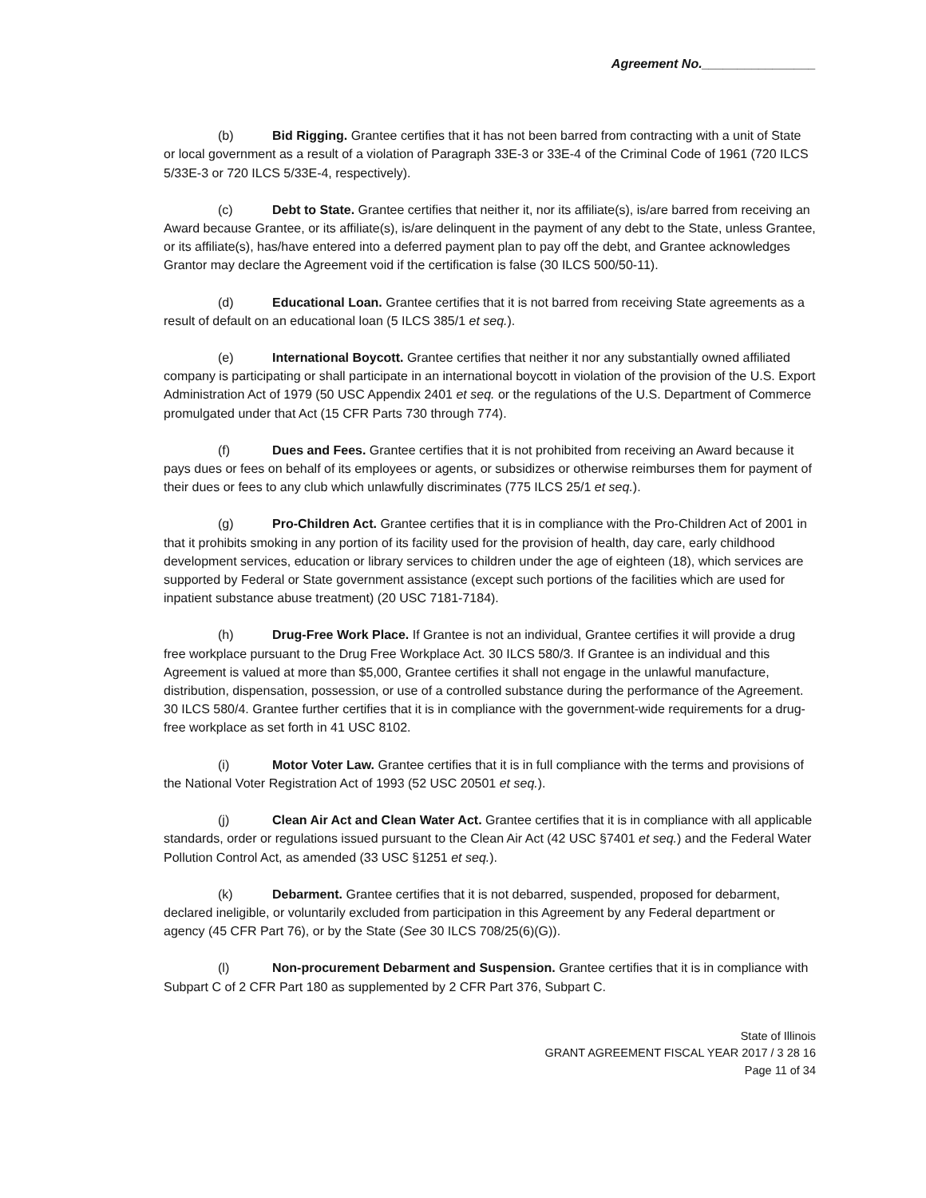Agreement No.________________
(b) Bid Rigging. Grantee certifies that it has not been barred from contracting with a unit of State or local government as a result of a violation of Paragraph 33E-3 or 33E-4 of the Criminal Code of 1961 (720 ILCS 5/33E-3 or 720 ILCS 5/33E-4, respectively).
(c) Debt to State. Grantee certifies that neither it, nor its affiliate(s), is/are barred from receiving an Award because Grantee, or its affiliate(s), is/are delinquent in the payment of any debt to the State, unless Grantee, or its affiliate(s), has/have entered into a deferred payment plan to pay off the debt, and Grantee acknowledges Grantor may declare the Agreement void if the certification is false (30 ILCS 500/50-11).
(d) Educational Loan. Grantee certifies that it is not barred from receiving State agreements as a result of default on an educational loan (5 ILCS 385/1 et seq.).
(e) International Boycott. Grantee certifies that neither it nor any substantially owned affiliated company is participating or shall participate in an international boycott in violation of the provision of the U.S. Export Administration Act of 1979 (50 USC Appendix 2401 et seq. or the regulations of the U.S. Department of Commerce promulgated under that Act (15 CFR Parts 730 through 774).
(f) Dues and Fees. Grantee certifies that it is not prohibited from receiving an Award because it pays dues or fees on behalf of its employees or agents, or subsidizes or otherwise reimburses them for payment of their dues or fees to any club which unlawfully discriminates (775 ILCS 25/1 et seq.).
(g) Pro-Children Act. Grantee certifies that it is in compliance with the Pro-Children Act of 2001 in that it prohibits smoking in any portion of its facility used for the provision of health, day care, early childhood development services, education or library services to children under the age of eighteen (18), which services are supported by Federal or State government assistance (except such portions of the facilities which are used for inpatient substance abuse treatment) (20 USC 7181-7184).
(h) Drug-Free Work Place. If Grantee is not an individual, Grantee certifies it will provide a drug free workplace pursuant to the Drug Free Workplace Act. 30 ILCS 580/3. If Grantee is an individual and this Agreement is valued at more than $5,000, Grantee certifies it shall not engage in the unlawful manufacture, distribution, dispensation, possession, or use of a controlled substance during the performance of the Agreement. 30 ILCS 580/4. Grantee further certifies that it is in compliance with the government-wide requirements for a drug-free workplace as set forth in 41 USC 8102.
(i) Motor Voter Law. Grantee certifies that it is in full compliance with the terms and provisions of the National Voter Registration Act of 1993 (52 USC 20501 et seq.).
(j) Clean Air Act and Clean Water Act. Grantee certifies that it is in compliance with all applicable standards, order or regulations issued pursuant to the Clean Air Act (42 USC §7401 et seq.) and the Federal Water Pollution Control Act, as amended (33 USC §1251 et seq.).
(k) Debarment. Grantee certifies that it is not debarred, suspended, proposed for debarment, declared ineligible, or voluntarily excluded from participation in this Agreement by any Federal department or agency (45 CFR Part 76), or by the State (See 30 ILCS 708/25(6)(G)).
(l) Non-procurement Debarment and Suspension. Grantee certifies that it is in compliance with Subpart C of 2 CFR Part 180 as supplemented by 2 CFR Part 376, Subpart C.
State of Illinois
GRANT AGREEMENT FISCAL YEAR 2017 / 3 28 16
Page 11 of 34